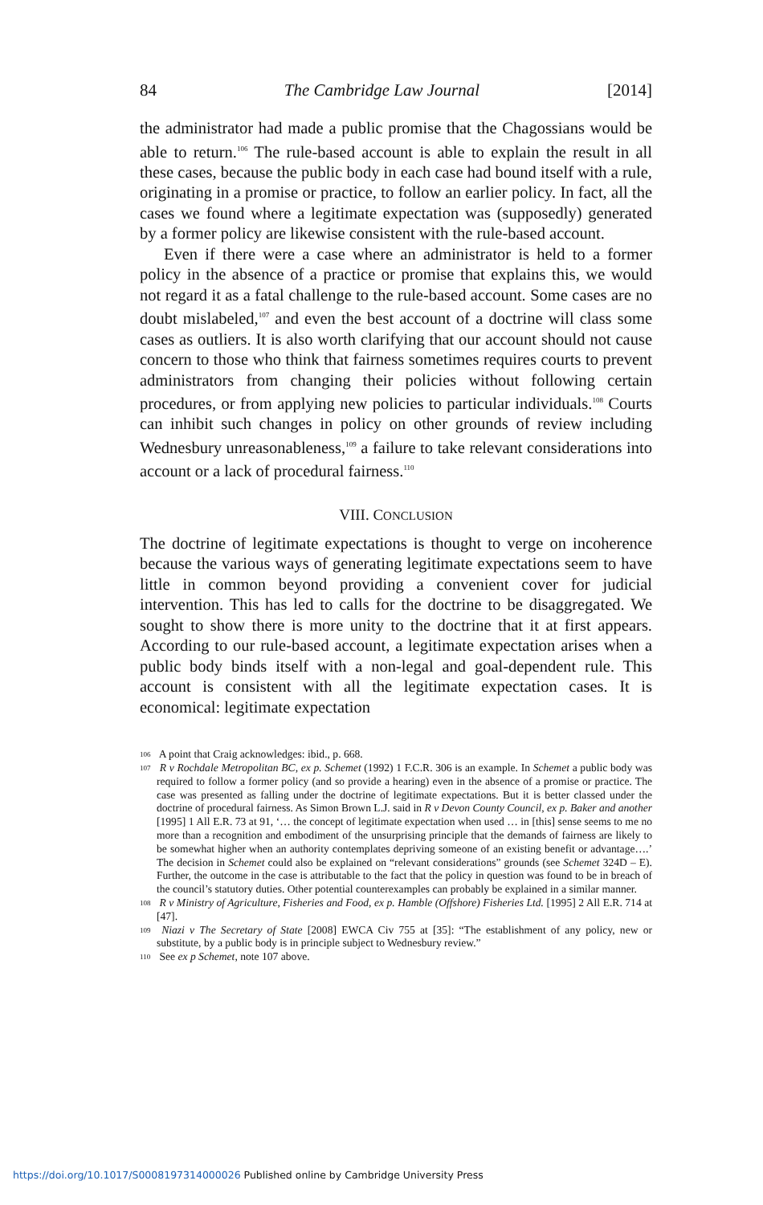84 The Cambridge Law Journal [2014]
the administrator had made a public promise that the Chagossians would be able to return.<sup>106</sup> The rule-based account is able to explain the result in all these cases, because the public body in each case had bound itself with a rule, originating in a promise or practice, to follow an earlier policy. In fact, all the cases we found where a legitimate expectation was (supposedly) generated by a former policy are likewise consistent with the rule-based account.
Even if there were a case where an administrator is held to a former policy in the absence of a practice or promise that explains this, we would not regard it as a fatal challenge to the rule-based account. Some cases are no doubt mislabeled,<sup>107</sup> and even the best account of a doctrine will class some cases as outliers. It is also worth clarifying that our account should not cause concern to those who think that fairness sometimes requires courts to prevent administrators from changing their policies without following certain procedures, or from applying new policies to particular individuals.<sup>108</sup> Courts can inhibit such changes in policy on other grounds of review including Wednesbury unreasonableness,<sup>109</sup> a failure to take relevant considerations into account or a lack of procedural fairness.<sup>110</sup>
VIII. CONCLUSION
The doctrine of legitimate expectations is thought to verge on incoherence because the various ways of generating legitimate expectations seem to have little in common beyond providing a convenient cover for judicial intervention. This has led to calls for the doctrine to be disaggregated. We sought to show there is more unity to the doctrine that it at first appears. According to our rule-based account, a legitimate expectation arises when a public body binds itself with a non-legal and goal-dependent rule. This account is consistent with all the legitimate expectation cases. It is economical: legitimate expectation
<sup>106</sup> A point that Craig acknowledges: ibid., p. 668.
<sup>107</sup> R v Rochdale Metropolitan BC, ex p. Schemet (1992) 1 F.C.R. 306 is an example. In Schemet a public body was required to follow a former policy (and so provide a hearing) even in the absence of a promise or practice. The case was presented as falling under the doctrine of legitimate expectations. But it is better classed under the doctrine of procedural fairness. As Simon Brown L.J. said in R v Devon County Council, ex p. Baker and another [1995] 1 All E.R. 73 at 91, ‘… the concept of legitimate expectation when used … in [this] sense seems to me no more than a recognition and embodiment of the unsurprising principle that the demands of fairness are likely to be somewhat higher when an authority contemplates depriving someone of an existing benefit or advantage….’ The decision in Schemet could also be explained on “relevant considerations” grounds (see Schemet 324D – E). Further, the outcome in the case is attributable to the fact that the policy in question was found to be in breach of the council’s statutory duties. Other potential counterexamples can probably be explained in a similar manner.
<sup>108</sup> R v Ministry of Agriculture, Fisheries and Food, ex p. Hamble (Offshore) Fisheries Ltd. [1995] 2 All E.R. 714 at [47].
<sup>109</sup> Niazi v The Secretary of State [2008] EWCA Civ 755 at [35]: “The establishment of any policy, new or substitute, by a public body is in principle subject to Wednesbury review.”
<sup>110</sup> See ex p Schemet, note 107 above.
https://doi.org/10.1017/S0008197314000026 Published online by Cambridge University Press